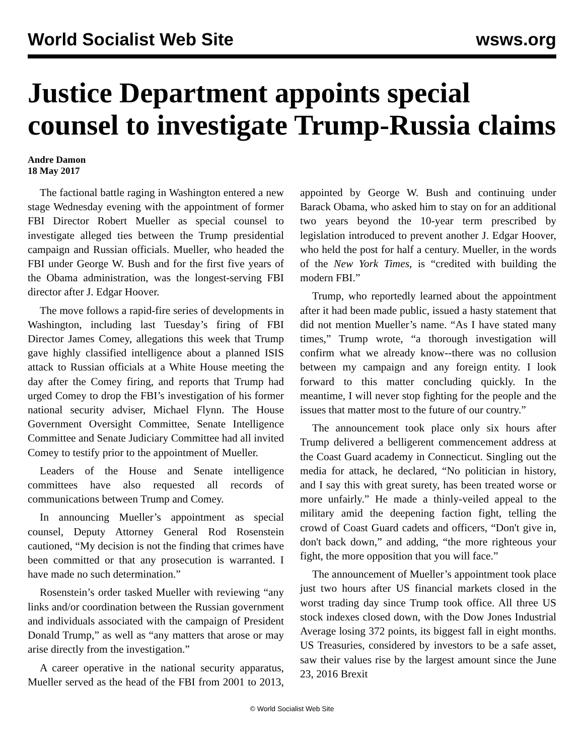World Socialist Web Site wsws.org
Justice Department appoints special counsel to investigate Trump-Russia claims
Andre Damon
18 May 2017
The factional battle raging in Washington entered a new stage Wednesday evening with the appointment of former FBI Director Robert Mueller as special counsel to investigate alleged ties between the Trump presidential campaign and Russian officials. Mueller, who headed the FBI under George W. Bush and for the first five years of the Obama administration, was the longest-serving FBI director after J. Edgar Hoover.
The move follows a rapid-fire series of developments in Washington, including last Tuesday’s firing of FBI Director James Comey, allegations this week that Trump gave highly classified intelligence about a planned ISIS attack to Russian officials at a White House meeting the day after the Comey firing, and reports that Trump had urged Comey to drop the FBI’s investigation of his former national security adviser, Michael Flynn. The House Government Oversight Committee, Senate Intelligence Committee and Senate Judiciary Committee had all invited Comey to testify prior to the appointment of Mueller.
Leaders of the House and Senate intelligence committees have also requested all records of communications between Trump and Comey.
In announcing Mueller’s appointment as special counsel, Deputy Attorney General Rod Rosenstein cautioned, “My decision is not the finding that crimes have been committed or that any prosecution is warranted. I have made no such determination.”
Rosenstein’s order tasked Mueller with reviewing “any links and/or coordination between the Russian government and individuals associated with the campaign of President Donald Trump,” as well as “any matters that arose or may arise directly from the investigation.”
A career operative in the national security apparatus, Mueller served as the head of the FBI from 2001 to 2013, appointed by George W. Bush and continuing under Barack Obama, who asked him to stay on for an additional two years beyond the 10-year term prescribed by legislation introduced to prevent another J. Edgar Hoover, who held the post for half a century. Mueller, in the words of the New York Times, is “credited with building the modern FBI.”
Trump, who reportedly learned about the appointment after it had been made public, issued a hasty statement that did not mention Mueller’s name. “As I have stated many times,” Trump wrote, “a thorough investigation will confirm what we already know--there was no collusion between my campaign and any foreign entity. I look forward to this matter concluding quickly. In the meantime, I will never stop fighting for the people and the issues that matter most to the future of our country.”
The announcement took place only six hours after Trump delivered a belligerent commencement address at the Coast Guard academy in Connecticut. Singling out the media for attack, he declared, “No politician in history, and I say this with great surety, has been treated worse or more unfairly.” He made a thinly-veiled appeal to the military amid the deepening faction fight, telling the crowd of Coast Guard cadets and officers, “Don't give in, don't back down,” and adding, “the more righteous your fight, the more opposition that you will face.”
The announcement of Mueller’s appointment took place just two hours after US financial markets closed in the worst trading day since Trump took office. All three US stock indexes closed down, with the Dow Jones Industrial Average losing 372 points, its biggest fall in eight months. US Treasuries, considered by investors to be a safe asset, saw their values rise by the largest amount since the June 23, 2016 Brexit
© World Socialist Web Site